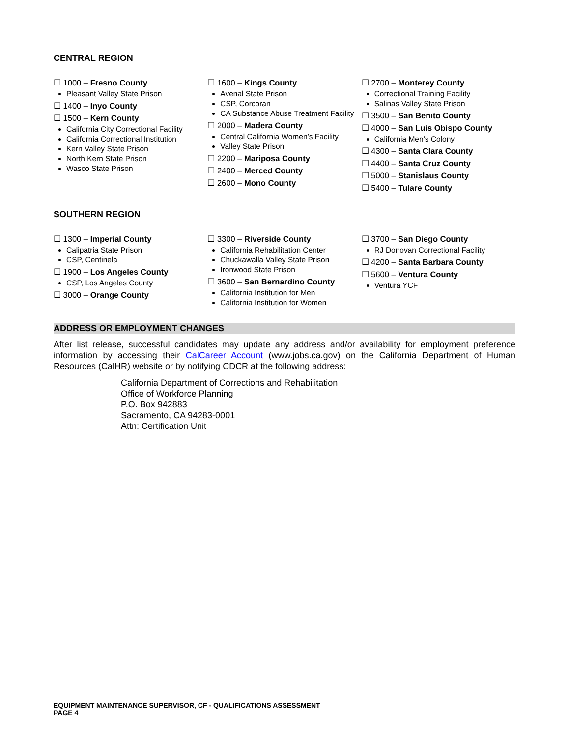CENTRAL REGION
☐ 1000 – Fresno County
Pleasant Valley State Prison
☐ 1400 – Inyo County
☐ 1500 – Kern County
California City Correctional Facility
California Correctional Institution
Kern Valley State Prison
North Kern State Prison
Wasco State Prison
☐ 1600 – Kings County
Avenal State Prison
CSP, Corcoran
CA Substance Abuse Treatment Facility
☐ 2000 – Madera County
Central California Women’s Facility
Valley State Prison
☐ 2200 – Mariposa County
☐ 2400 – Merced County
☐ 2600 – Mono County
☐ 2700 – Monterey County
Correctional Training Facility
Salinas Valley State Prison
☐ 3500 – San Benito County
☐ 4000 – San Luis Obispo County
California Men’s Colony
☐ 4300 – Santa Clara County
☐ 4400 – Santa Cruz County
☐ 5000 – Stanislaus County
☐ 5400 – Tulare County
SOUTHERN REGION
☐ 1300 – Imperial County
Calipatria State Prison
CSP, Centinela
☐ 1900 – Los Angeles County
CSP, Los Angeles County
☐ 3000 – Orange County
☐ 3300 – Riverside County
California Rehabilitation Center
Chuckawalla Valley State Prison
Ironwood State Prison
☐ 3600 – San Bernardino County
California Institution for Men
California Institution for Women
☐ 3700 – San Diego County
RJ Donovan Correctional Facility
☐ 4200 – Santa Barbara County
☐ 5600 – Ventura County
Ventura YCF
ADDRESS OR EMPLOYMENT CHANGES
After list release, successful candidates may update any address and/or availability for employment preference information by accessing their CalCareer Account (www.jobs.ca.gov) on the California Department of Human Resources (CalHR) website or by notifying CDCR at the following address:
California Department of Corrections and Rehabilitation
Office of Workforce Planning
P.O. Box 942883
Sacramento, CA 94283-0001
Attn: Certification Unit
EQUIPMENT MAINTENANCE SUPERVISOR, CF - QUALIFICATIONS ASSESSMENT
PAGE 4